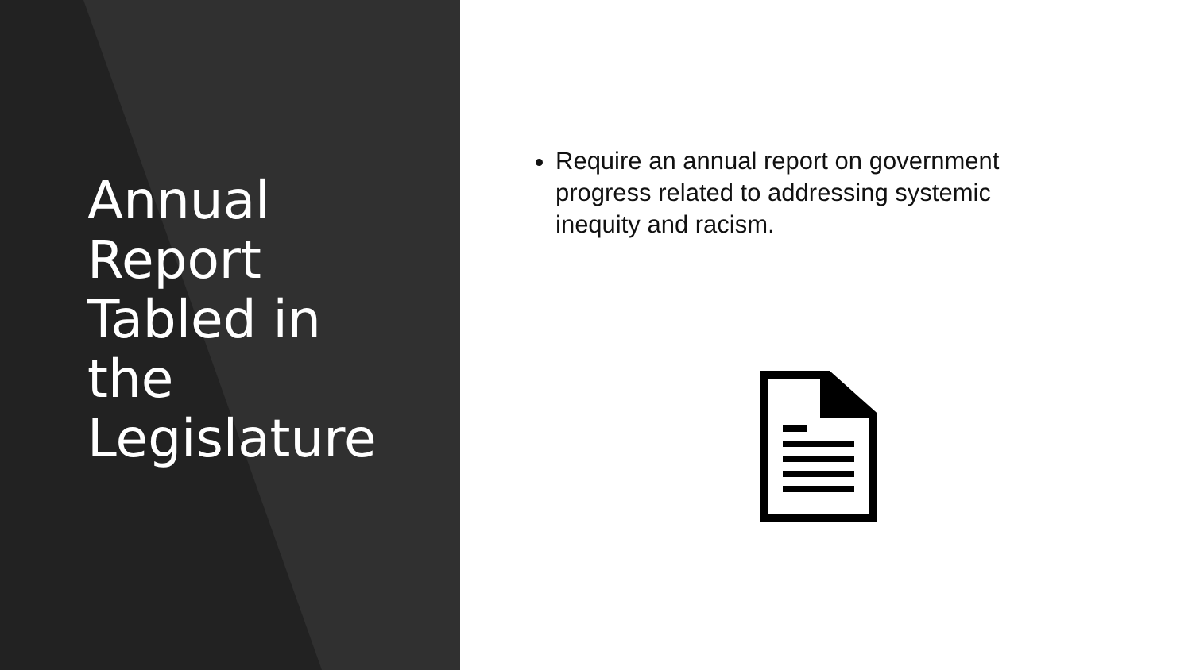Annual Report Tabled in the Legislature
Require an annual report on government progress related to addressing systemic inequity and racism.